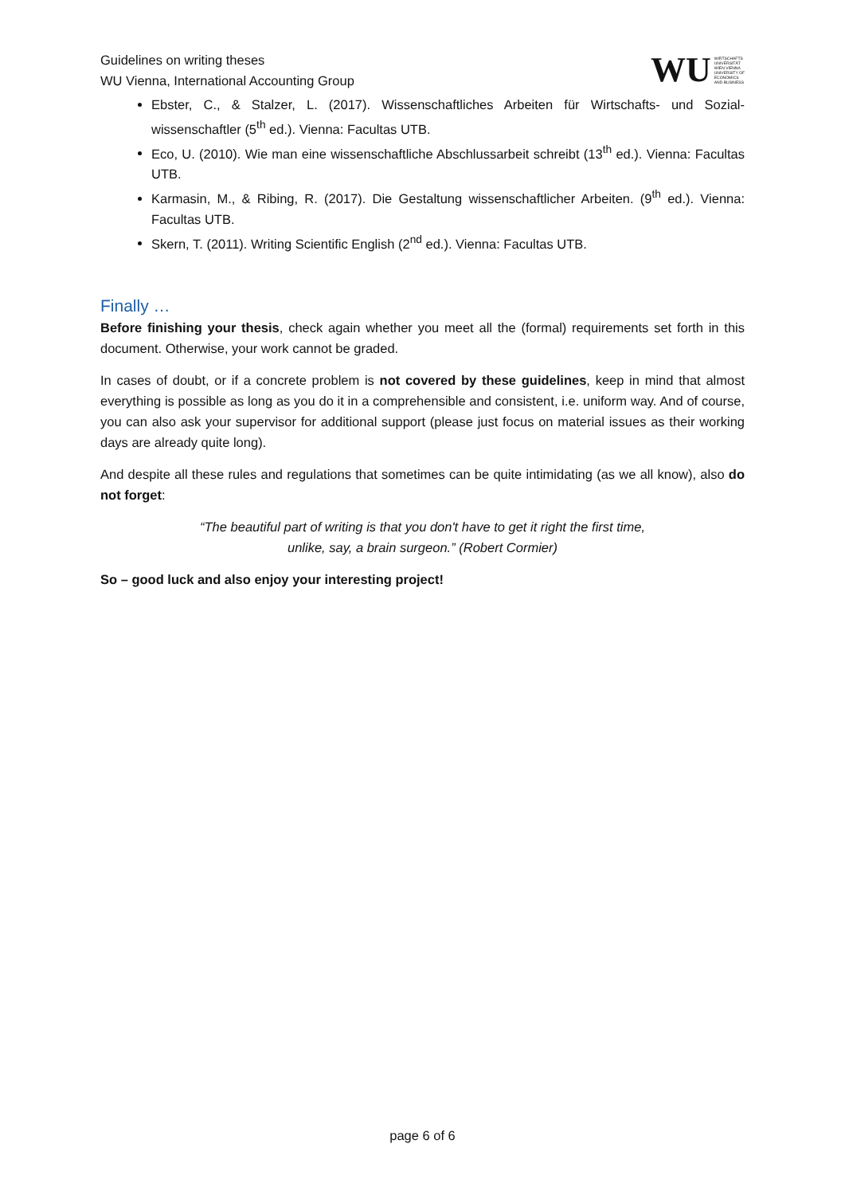Guidelines on writing theses
WU Vienna, International Accounting Group
WU WIRTSCHAFTS
UNIVERSITÄT
WIEN VIENNA
UNIVERSITY OF
ECONOMICS
AND BUSINESS
Ebster, C., & Stalzer, L. (2017). Wissenschaftliches Arbeiten für Wirtschafts- und Sozial-wissenschaftler (5<sup>th</sup> ed.). Vienna: Facultas UTB.
Eco, U. (2010). Wie man eine wissenschaftliche Abschlussarbeit schreibt (13<sup>th</sup> ed.). Vienna: Facultas UTB.
Karmasin, M., & Ribing, R. (2017). Die Gestaltung wissenschaftlicher Arbeiten. (9<sup>th</sup> ed.). Vienna: Facultas UTB.
Skern, T. (2011). Writing Scientific English (2<sup>nd</sup> ed.). Vienna: Facultas UTB.
Finally …
Before finishing your thesis, check again whether you meet all the (formal) requirements set forth in this document. Otherwise, your work cannot be graded.
In cases of doubt, or if a concrete problem is not covered by these guidelines, keep in mind that almost everything is possible as long as you do it in a comprehensible and consistent, i.e. uniform way. And of course, you can also ask your supervisor for additional support (please just focus on material issues as their working days are already quite long).
And despite all these rules and regulations that sometimes can be quite intimidating (as we all know), also do not forget:
“The beautiful part of writing is that you don't have to get it right the first time,
unlike, say, a brain surgeon.” (Robert Cormier)
So – good luck and also enjoy your interesting project!
page 6 of 6